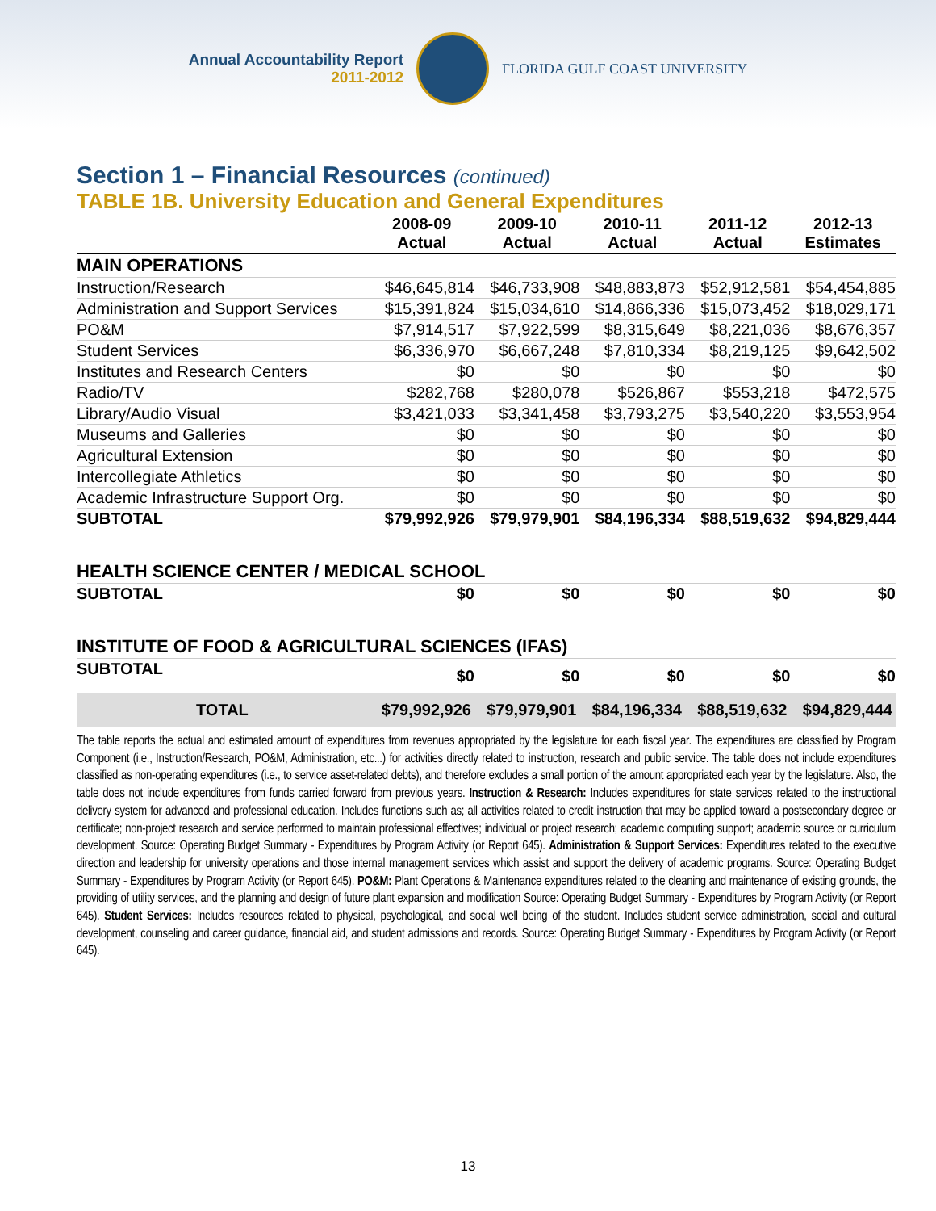Annual Accountability Report
2011-2012
FLORIDA GULF COAST UNIVERSITY
Section 1 – Financial Resources (continued)
TABLE 1B. University Education and General Expenditures
| | 2008-09 Actual | 2009-10 Actual | 2010-11 Actual | 2011-12 Actual | 2012-13 Estimates |
| --- | --- | --- | --- | --- | --- |
| MAIN OPERATIONS | | | | | |
| Instruction/Research | $46,645,814 | $46,733,908 | $48,883,873 | $52,912,581 | $54,454,885 |
| Administration and Support Services | $15,391,824 | $15,034,610 | $14,866,336 | $15,073,452 | $18,029,171 |
| PO&M | $7,914,517 | $7,922,599 | $8,315,649 | $8,221,036 | $8,676,357 |
| Student Services | $6,336,970 | $6,667,248 | $7,810,334 | $8,219,125 | $9,642,502 |
| Institutes and Research Centers | $0 | $0 | $0 | $0 | $0 |
| Radio/TV | $282,768 | $280,078 | $526,867 | $553,218 | $472,575 |
| Library/Audio Visual | $3,421,033 | $3,341,458 | $3,793,275 | $3,540,220 | $3,553,954 |
| Museums and Galleries | $0 | $0 | $0 | $0 | $0 |
| Agricultural Extension | $0 | $0 | $0 | $0 | $0 |
| Intercollegiate Athletics | $0 | $0 | $0 | $0 | $0 |
| Academic Infrastructure Support Org. | $0 | $0 | $0 | $0 | $0 |
| SUBTOTAL | $79,992,926 | $79,979,901 | $84,196,334 | $88,519,632 | $94,829,444 |
| HEALTH SCIENCE CENTER / MEDICAL SCHOOL | | | | | |
| SUBTOTAL | $0 | $0 | $0 | $0 | $0 |
| INSTITUTE OF FOOD & AGRICULTURAL SCIENCES (IFAS) | | | | | |
| SUBTOTAL | $0 | $0 | $0 | $0 | $0 |
| TOTAL | $79,992,926 | $79,979,901 | $84,196,334 | $88,519,632 | $94,829,444 |
The table reports the actual and estimated amount of expenditures from revenues appropriated by the legislature for each fiscal year. The expenditures are classified by Program Component (i.e., Instruction/Research, PO&M, Administration, etc...) for activities directly related to instruction, research and public service. The table does not include expenditures classified as non-operating expenditures (i.e., to service asset-related debts), and therefore excludes a small portion of the amount appropriated each year by the legislature. Also, the table does not include expenditures from funds carried forward from previous years. Instruction & Research: Includes expenditures for state services related to the instructional delivery system for advanced and professional education. Includes functions such as; all activities related to credit instruction that may be applied toward a postsecondary degree or certificate; non-project research and service performed to maintain professional effectives; individual or project research; academic computing support; academic source or curriculum development. Source: Operating Budget Summary - Expenditures by Program Activity (or Report 645). Administration & Support Services: Expenditures related to the executive direction and leadership for university operations and those internal management services which assist and support the delivery of academic programs. Source: Operating Budget Summary - Expenditures by Program Activity (or Report 645). PO&M: Plant Operations & Maintenance expenditures related to the cleaning and maintenance of existing grounds, the providing of utility services, and the planning and design of future plant expansion and modification Source: Operating Budget Summary - Expenditures by Program Activity (or Report 645). Student Services: Includes resources related to physical, psychological, and social well being of the student. Includes student service administration, social and cultural development, counseling and career guidance, financial aid, and student admissions and records. Source: Operating Budget Summary - Expenditures by Program Activity (or Report 645).
13